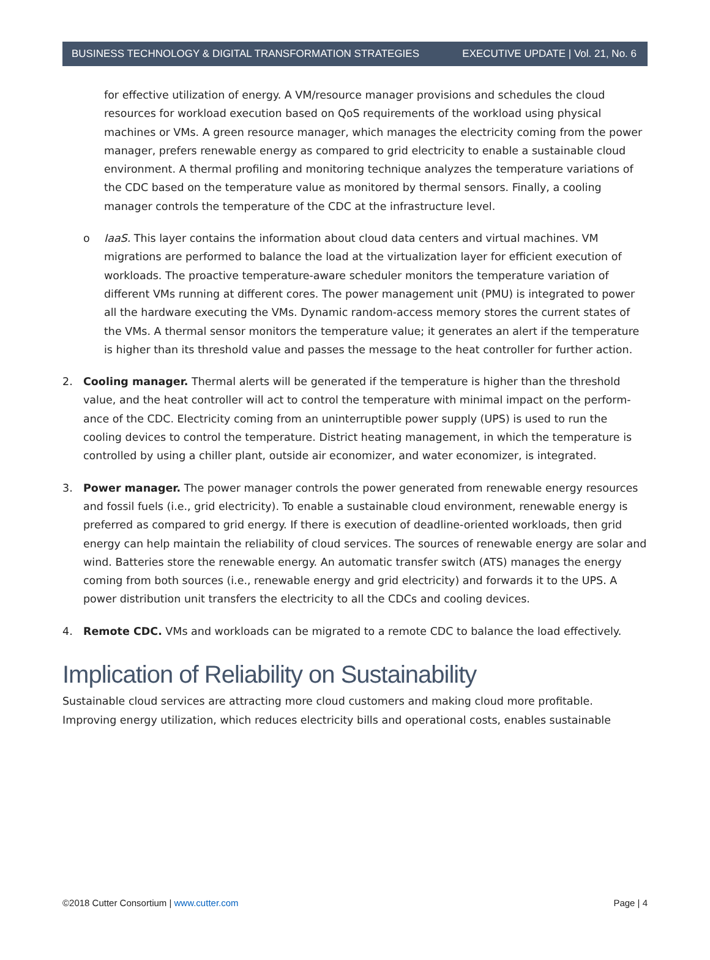BUSINESS TECHNOLOGY & DIGITAL TRANSFORMATION STRATEGIES EXECUTIVE UPDATE | Vol. 21, No. 6
for effective utilization of energy. A VM/resource manager provisions and schedules the cloud resources for workload execution based on QoS requirements of the workload using physical machines or VMs. A green resource manager, which manages the electricity coming from the power manager, prefers renewable energy as compared to grid electricity to enable a sustainable cloud environment. A thermal profiling and monitoring technique analyzes the temperature variations of the CDC based on the temperature value as monitored by thermal sensors. Finally, a cooling manager controls the temperature of the CDC at the infrastructure level.
o IaaS. This layer contains the information about cloud data centers and virtual machines. VM migrations are performed to balance the load at the virtualization layer for efficient execution of workloads. The proactive temperature-aware scheduler monitors the temperature variation of different VMs running at different cores. The power management unit (PMU) is integrated to power all the hardware executing the VMs. Dynamic random-access memory stores the current states of the VMs. A thermal sensor monitors the temperature value; it generates an alert if the temperature is higher than its threshold value and passes the message to the heat controller for further action.
2. Cooling manager. Thermal alerts will be generated if the temperature is higher than the threshold value, and the heat controller will act to control the temperature with minimal impact on the perform-ance of the CDC. Electricity coming from an uninterruptible power supply (UPS) is used to run the cooling devices to control the temperature. District heating management, in which the temperature is controlled by using a chiller plant, outside air economizer, and water economizer, is integrated.
3. Power manager. The power manager controls the power generated from renewable energy resources and fossil fuels (i.e., grid electricity). To enable a sustainable cloud environment, renewable energy is preferred as compared to grid energy. If there is execution of deadline-oriented workloads, then grid energy can help maintain the reliability of cloud services. The sources of renewable energy are solar and wind. Batteries store the renewable energy. An automatic transfer switch (ATS) manages the energy coming from both sources (i.e., renewable energy and grid electricity) and forwards it to the UPS. A power distribution unit transfers the electricity to all the CDCs and cooling devices.
4. Remote CDC. VMs and workloads can be migrated to a remote CDC to balance the load effectively.
Implication of Reliability on Sustainability
Sustainable cloud services are attracting more cloud customers and making cloud more profitable. Improving energy utilization, which reduces electricity bills and operational costs, enables sustainable
©2018 Cutter Consortium | www.cutter.com Page | 4